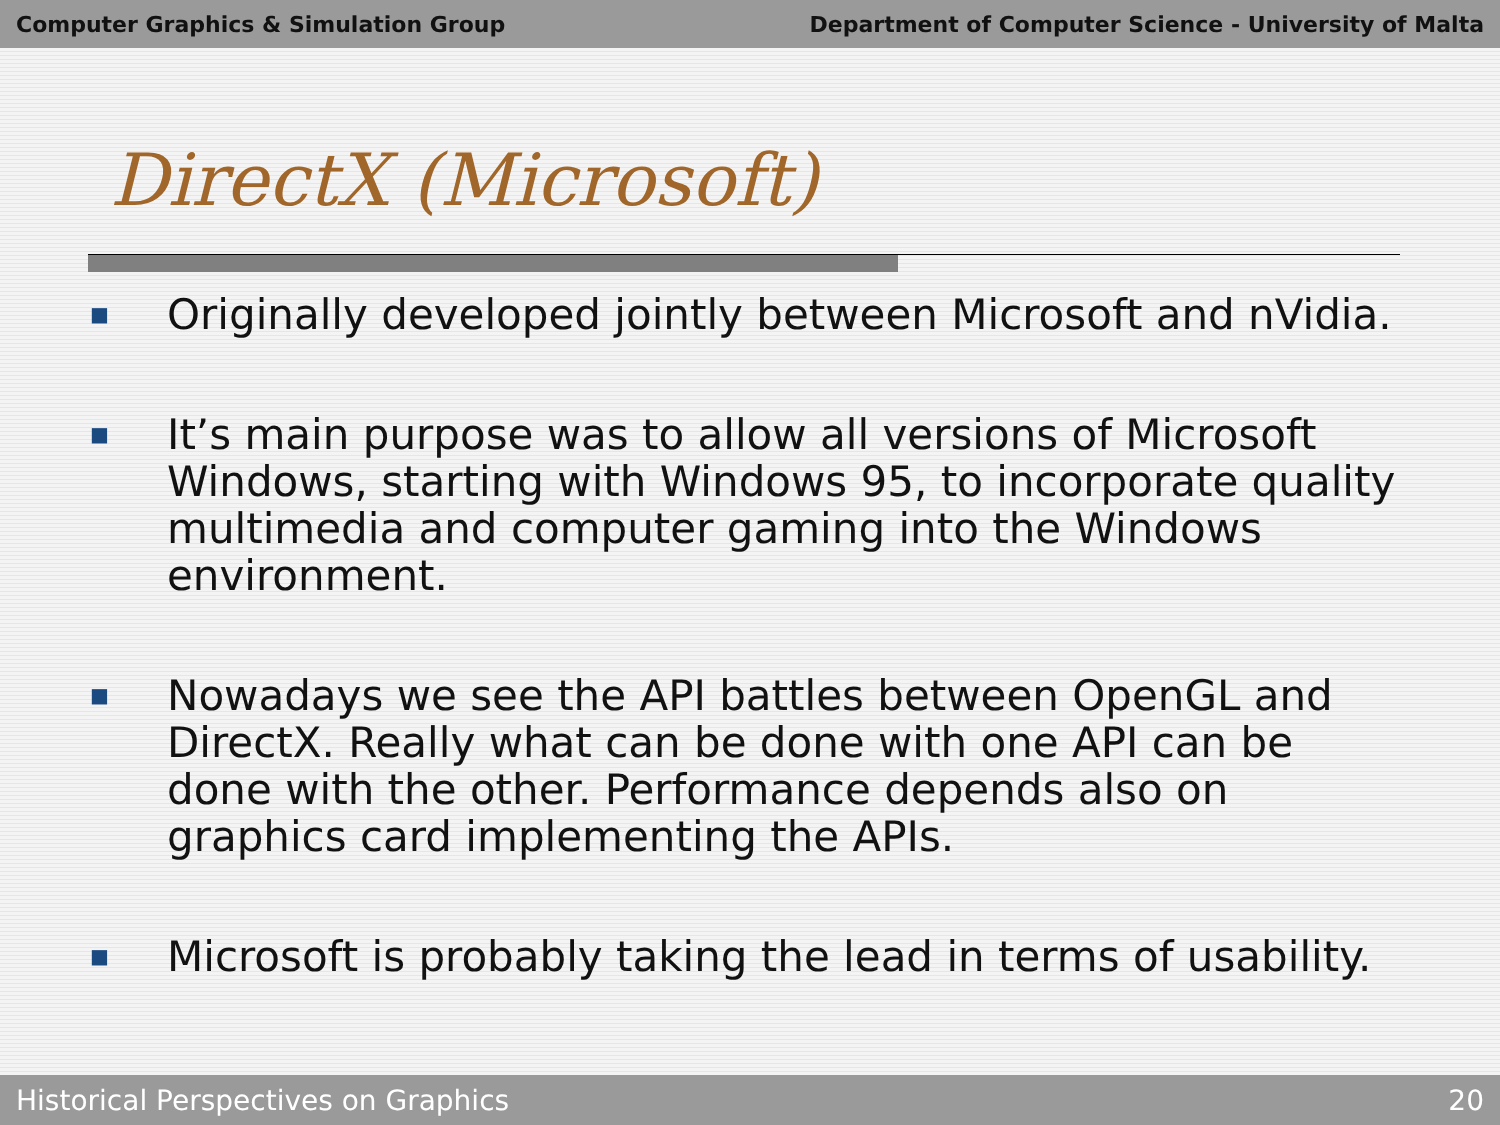Computer Graphics & Simulation Group Department of Computer Science - University of Malta
DirectX (Microsoft)
■ Originally developed jointly between Microsoft and nVidia.
■ It’s main purpose was to allow all versions of Microsoft Windows, starting with Windows 95, to incorporate quality multimedia and computer gaming into the Windows environment.
■ Nowadays we see the API battles between OpenGL and DirectX. Really what can be done with one API can be done with the other. Performance depends also on graphics card implementing the APIs.
■ Microsoft is probably taking the lead in terms of usability.
Historical Perspectives on Graphics 20